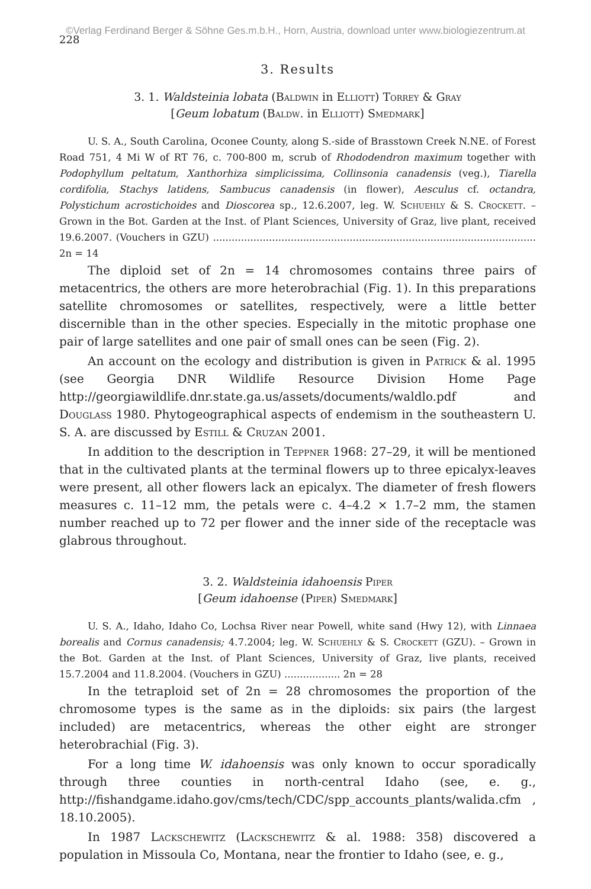©Verlag Ferdinand Berger & Söhne Ges.m.b.H., Horn, Austria, download unter www.biologiezentrum.at
228
3. Results
3. 1. Waldsteinia lobata (Baldwin in Elliott) Torrey & Gray
[Geum lobatum (Baldw. in Elliott) Smedmark]
U. S. A., South Carolina, Oconee County, along S.-side of Brasstown Creek N.NE. of Forest Road 751, 4 Mi W of RT 76, c. 700-800 m, scrub of Rhododendron maximum together with Podophyllum peltatum, Xanthorhiza simplicissima, Collinsonia canadensis (veg.), Tiarella cordifolia, Stachys latidens, Sambucus canadensis (in flower), Aesculus cf. octandra, Polystichum acrostichoides and Dioscorea sp., 12.6.2007, leg. W. Schuehly & S. Crockett. – Grown in the Bot. Garden at the Inst. of Plant Sciences, University of Graz, live plant, received 19.6.2007. (Vouchers in GZU) ........................................................................................................ 2n = 14
The diploid set of 2n = 14 chromosomes contains three pairs of metacentrics, the others are more heterobrachial (Fig. 1). In this preparations satellite chromosomes or satellites, respectively, were a little better discernible than in the other species. Especially in the mitotic prophase one pair of large satellites and one pair of small ones can be seen (Fig. 2).
An account on the ecology and distribution is given in Patrick & al. 1995 (see Georgia DNR Wildlife Resource Division Home Page http://georgiawildlife.dnr.state.ga.us/assets/documents/waldlo.pdf and Douglass 1980. Phytogeographical aspects of endemism in the southeastern U. S. A. are discussed by Estill & Cruzan 2001.
In addition to the description in Teppner 1968: 27–29, it will be mentioned that in the cultivated plants at the terminal flowers up to three epicalyx-leaves were present, all other flowers lack an epicalyx. The diameter of fresh flowers measures c. 11–12 mm, the petals were c. 4–4.2 × 1.7–2 mm, the stamen number reached up to 72 per flower and the inner side of the receptacle was glabrous throughout.
3. 2. Waldsteinia idahoensis Piper
[Geum idahoense (Piper) Smedmark]
U. S. A., Idaho, Idaho Co, Lochsa River near Powell, white sand (Hwy 12), with Linnaea borealis and Cornus canadensis; 4.7.2004; leg. W. Schuehly & S. Crockett (GZU). – Grown in the Bot. Garden at the Inst. of Plant Sciences, University of Graz, live plants, received 15.7.2004 and 11.8.2004. (Vouchers in GZU) .................. 2n = 28
In the tetraploid set of 2n = 28 chromosomes the proportion of the chromosome types is the same as in the diploids: six pairs (the largest included) are metacentrics, whereas the other eight are stronger heterobrachial (Fig. 3).
For a long time W. idahoensis was only known to occur sporadically through three counties in north-central Idaho (see, e. g., http://fishandgame.idaho.gov/cms/tech/CDC/spp_accounts_plants/walida.cfm , 18.10.2005).
In 1987 Lackschewitz (Lackschewitz & al. 1988: 358) discovered a population in Missoula Co, Montana, near the frontier to Idaho (see, e. g.,